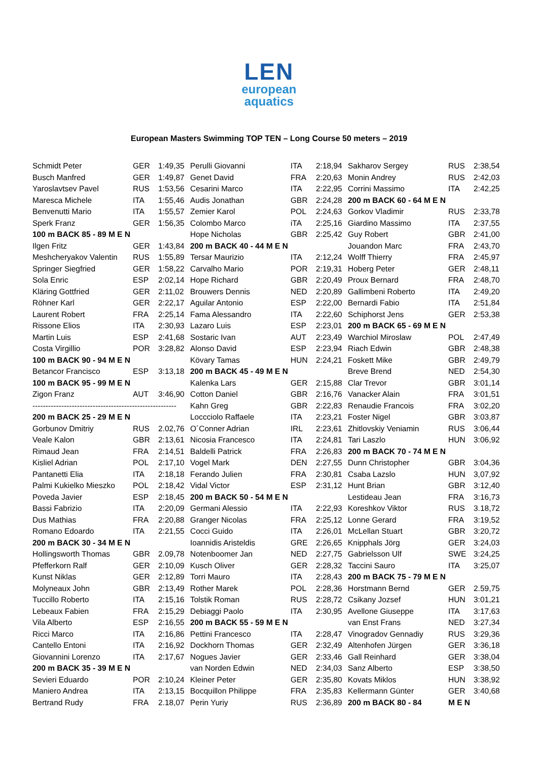LEN
european
aquatics
European Masters Swimming TOP TEN – Long Course 50 meters – 2019
| Schmidt Peter | GER | 1:49,35 |
| Busch Manfred | GER | 1:49,87 |
| Yaroslavtsev Pavel | RUS | 1:53,56 |
| Maresca Michele | ITA | 1:55,46 |
| Benvenutti Mario | ITA | 1:55,57 |
| Sperk Franz | GER | 1:56,35 |
| 100 m BACK 85 - 89 M E N | | |
| Ilgen Fritz | GER | 1:43,84 |
| Meshcheryakov Valentin | RUS | 1:55,89 |
| Springer Siegfried | GER | 1:58,22 |
| Sola Enric | ESP | 2:02,14 |
| Kläring Gottfried | GER | 2:11,02 |
| Röhner Karl | GER | 2:22,17 |
| Laurent Robert | FRA | 2:25,14 |
| Rissone Elios | ITA | 2:30,93 |
| Martin Luis | ESP | 2:41,68 |
| Costa Virgillio | POR | 3:28,82 |
| 100 m BACK 90 - 94 M E N | | |
| Betancor Francisco | ESP | 3:13,18 |
| 100 m BACK 95 - 99 M E N | | |
| Zigon Franz | AUT | 3:46,90 |
| ------------------------------------------------------- | | |
| 200 m BACK 25 - 29 M E N | | |
| Gorbunov Dmitriy | RUS | 2.02,76 |
| Veale Kalon | GBR | 2:13,61 |
| Rimaud Jean | FRA | 2:14,51 |
| Kisliel Adrian | POL | 2:17,10 |
| Pantanetti Elia | ITA | 2:18,18 |
| Palmi Kukielko Mieszko | POL | 2:18,42 |
| Poveda Javier | ESP | 2:18,45 |
| Bassi Fabrizio | ITA | 2:20,09 |
| Dus Mathias | FRA | 2:20,88 |
| Romano Edoardo | ITA | 2:21,55 |
| 200 m BACK 30 - 34 M E N | | |
| Hollingsworth Thomas | GBR | 2.09,78 |
| Pfefferkorn Ralf | GER | 2:10,09 |
| Kunst Niklas | GER | 2:12,89 |
| Molyneaux John | GBR | 2:13,49 |
| Tuccillo Roberto | ITA | 2:15,16 |
| Lebeaux Fabien | FRA | 2:15,29 |
| Vila Alberto | ESP | 2:16,55 |
| Ricci Marco | ITA | 2:16,86 |
| Cantello Entoni | ITA | 2:16,92 |
| Giovannini Lorenzo | ITA | 2:17,67 |
| 200 m BACK 35 - 39 M E N | | |
| Sevieri Eduardo | POR | 2:10,24 |
| Maniero Andrea | ITA | 2:13,15 |
| Bertrand Rudy | FRA | 2.18,07 |
| Perulli Giovanni | ITA | 2:18,94 |
| Genet David | FRA | 2:20,63 |
| Cesarini Marco | ITA | 2:22,95 |
| Audis Jonathan | GBR | 2:24,28 |
| Zemier Karol | POL | 2:24,63 |
| Colombo Marco | iTA | 2:25,16 |
| Hope Nicholas | GBR | 2:25,42 |
| 200 m BACK 40 - 44 M E N | | |
| Tersar Maurizio | ITA | 2:12,24 |
| Carvalho Mario | POR | 2:19,31 |
| Hope Richard | GBR | 2:20,49 |
| Brouwers Dennis | NED | 2:20,89 |
| Aguilar Antonio | ESP | 2:22,00 |
| Fama Alessandro | ITA | 2:22,60 |
| Lazaro Luis | ESP | 2:23,01 |
| Sostaric Ivan | AUT | 2:23,49 |
| Alonso David | ESP | 2:23,94 |
| Kövary Tamas | HUN | 2:24,21 |
| 200 m BACK 45 - 49 M E N | | |
| Kalenka Lars | GER | 2:15,88 |
| Cotton Daniel | GBR | 2:16,76 |
| Kahn Greg | GBR | 2:22,83 |
| Loccciolo Raffaele | ITA | 2:23,21 |
| O´Conner Adrian | IRL | 2:23,61 |
| Nicosia Francesco | ITA | 2:24,81 |
| Baldelli Patrick | FRA | 2:26,83 |
| Vogel Mark | DEN | 2:27,55 |
| Ferando Julien | FRA | 2:30,81 |
| Vidal Victor | ESP | 2:31,12 |
| 200 m BACK 50 - 54 M E N | | |
| Germani Alessio | ITA | 2:22,93 |
| Granger Nicolas | FRA | 2:25,12 |
| Cocci Guido | ITA | 2:26,01 |
| Ioannidis Aristeldis | GRE | 2:26,65 |
| Notenboomer Jan | NED | 2:27,75 |
| Kusch Oliver | GER | 2:28,32 |
| Torri Mauro | ITA | 2:28,43 |
| Rother Marek | POL | 2:28,36 |
| Tolstik Roman | RUS | 2:28,72 |
| Debiaggi Paolo | ITA | 2:30,95 |
| 200 m BACK 55 - 59 M E N | | |
| Pettini Francesco | ITA | 2:28,47 |
| Dockhorn Thomas | GER | 2:32,49 |
| Nogues Javier | GER | 2:33,46 |
| van Norden Edwin | NED | 2:34,03 |
| Kleiner Peter | GER | 2:35,80 |
| Bocquillon Philippe | FRA | 2:35,83 |
| Perin Yuriy | RUS | 2:36,89 |
| Sakharov Sergey | RUS | 2:38,54 |
| Monin Andrey | RUS | 2:42,03 |
| Corrini Massimo | ITA | 2:42,25 |
| 200 m BACK 60 - 64 M E N | | |
| Gorkov Vladimir | RUS | 2:33,78 |
| Giardino Massimo | ITA | 2:37,55 |
| Guy Robert | GBR | 2:41,00 |
| Jouandon Marc | FRA | 2:43,70 |
| Wolff Thierry | FRA | 2:45,97 |
| Hoberg Peter | GER | 2:48,11 |
| Proux Bernard | FRA | 2:48,70 |
| Gallimbeni Roberto | ITA | 2:49,20 |
| Bernardi Fabio | ITA | 2:51,84 |
| Schiphorst Jens | GER | 2:53,38 |
| 200 m BACK 65 - 69 M E N | | |
| Warchiol Miroslaw | POL | 2:47,49 |
| Riach Edwin | GBR | 2:48,38 |
| Foskett Mike | GBR | 2:49,79 |
| Breve Brend | NED | 2:54,30 |
| Clar Trevor | GBR | 3:01,14 |
| Vanacker Alain | FRA | 3:01,51 |
| Renaudie Francois | FRA | 3:02,20 |
| Foster Nigel | GBR | 3:03,87 |
| Zhitlovskiy Veniamin | RUS | 3:06,44 |
| Tari Laszlo | HUN | 3:06,92 |
| 200 m BACK 70 - 74 M E N | | |
| Dunn Christopher | GBR | 3:04,36 |
| Csaba Lazslo | HUN | 3,07,92 |
| Hunt Brian | GBR | 3:12,40 |
| Lestideau Jean | FRA | 3:16,73 |
| Koreshkov Viktor | RUS | 3.18,72 |
| Lonne Gerard | FRA | 3:19,52 |
| McLellan Stuart | GBR | 3:20,72 |
| Knipphals Jörg | GER | 3:24,03 |
| Gabrielsson Ulf | SWE | 3:24,25 |
| Taccini Sauro | ITA | 3:25,07 |
| 200 m BACK 75 - 79 M E N | | |
| Horstmann Bernd | GER | 2.59,75 |
| Csikany Jozsef | HUN | 3:01,21 |
| Avellone Giuseppe | ITA | 3:17,63 |
| van Enst Frans | NED | 3:27,34 |
| Vinogradov Gennadiy | RUS | 3:29,36 |
| Altenhofen Jürgen | GER | 3:36,18 |
| Gall Reinhard | GER | 3:38,04 |
| Sanz Alberto | ESP | 3:38,50 |
| Kovats Miklos | HUN | 3:38,92 |
| Kellermann Günter | GER | 3:40,68 |
| 200 m BACK 80 - 84 | M E N | |